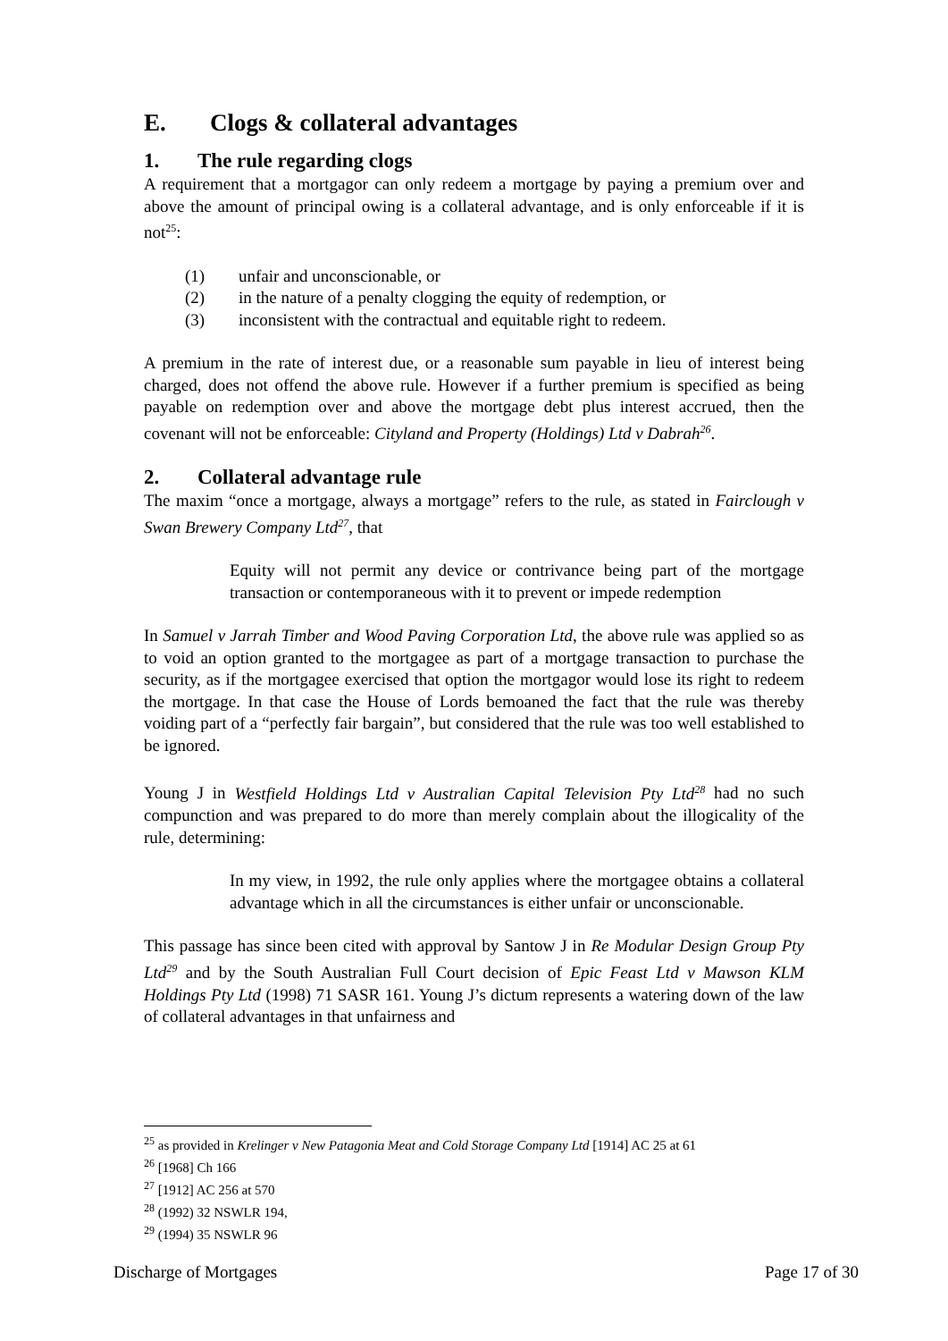E. Clogs & collateral advantages
1. The rule regarding clogs
A requirement that a mortgagor can only redeem a mortgage by paying a premium over and above the amount of principal owing is a collateral advantage, and is only enforceable if it is not<sup>25</sup>:
(1) unfair and unconscionable, or
(2) in the nature of a penalty clogging the equity of redemption, or
(3) inconsistent with the contractual and equitable right to redeem.
A premium in the rate of interest due, or a reasonable sum payable in lieu of interest being charged, does not offend the above rule. However if a further premium is specified as being payable on redemption over and above the mortgage debt plus interest accrued, then the covenant will not be enforceable: Cityland and Property (Holdings) Ltd v Dabrah<sup>26</sup>.
2. Collateral advantage rule
The maxim “once a mortgage, always a mortgage” refers to the rule, as stated in Fairclough v Swan Brewery Company Ltd<sup>27</sup>, that
Equity will not permit any device or contrivance being part of the mortgage transaction or contemporaneous with it to prevent or impede redemption
In Samuel v Jarrah Timber and Wood Paving Corporation Ltd, the above rule was applied so as to void an option granted to the mortgagee as part of a mortgage transaction to purchase the security, as if the mortgagee exercised that option the mortgagor would lose its right to redeem the mortgage. In that case the House of Lords bemoaned the fact that the rule was thereby voiding part of a “perfectly fair bargain”, but considered that the rule was too well established to be ignored.
Young J in Westfield Holdings Ltd v Australian Capital Television Pty Ltd<sup>28</sup> had no such compunction and was prepared to do more than merely complain about the illogicality of the rule, determining:
In my view, in 1992, the rule only applies where the mortgagee obtains a collateral advantage which in all the circumstances is either unfair or unconscionable.
This passage has since been cited with approval by Santow J in Re Modular Design Group Pty Ltd<sup>29</sup> and by the South Australian Full Court decision of Epic Feast Ltd v Mawson KLM Holdings Pty Ltd (1998) 71 SASR 161. Young J’s dictum represents a watering down of the law of collateral advantages in that unfairness and
<sup>25</sup> as provided in Krelinger v New Patagonia Meat and Cold Storage Company Ltd [1914] AC 25 at 61
<sup>26</sup> [1968] Ch 166
<sup>27</sup> [1912] AC 256 at 570
<sup>28</sup> (1992) 32 NSWLR 194,
<sup>29</sup> (1994) 35 NSWLR 96
Discharge of Mortgages Page 17 of 30